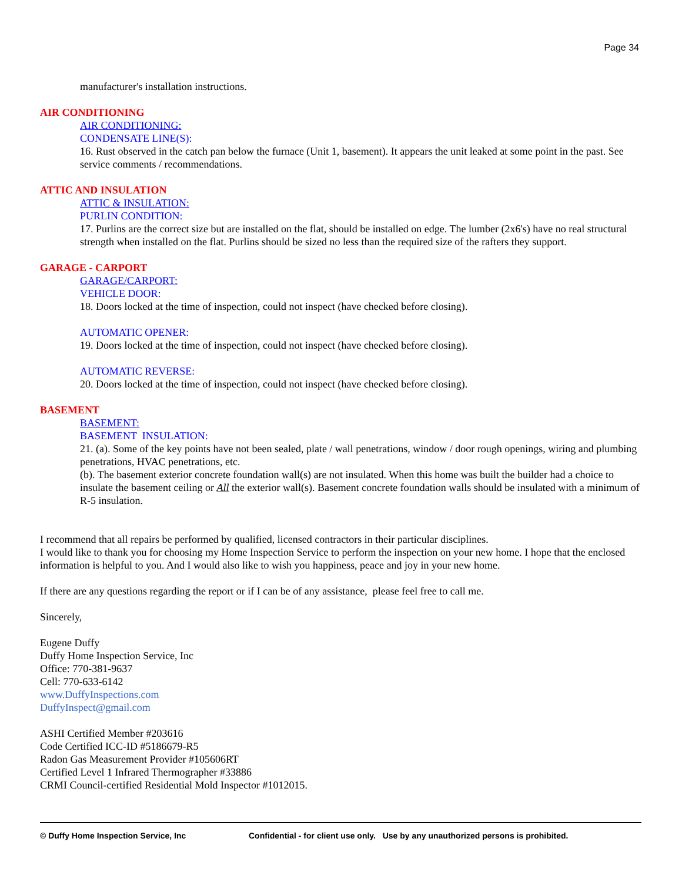Page 34
manufacturer's installation instructions.
AIR CONDITIONING
AIR CONDITIONING:
CONDENSATE LINE(S):
16. Rust observed in the catch pan below the furnace (Unit 1, basement). It appears the unit leaked at some point in the past. See service comments / recommendations.
ATTIC AND INSULATION
ATTIC & INSULATION:
PURLIN CONDITION:
17. Purlins are the correct size but are installed on the flat, should be installed on edge. The lumber (2x6's) have no real structural strength when installed on the flat. Purlins should be sized no less than the required size of the rafters they support.
GARAGE - CARPORT
GARAGE/CARPORT:
VEHICLE DOOR:
18. Doors locked at the time of inspection, could not inspect (have checked before closing).
AUTOMATIC OPENER:
19. Doors locked at the time of inspection, could not inspect (have checked before closing).
AUTOMATIC REVERSE:
20. Doors locked at the time of inspection, could not inspect (have checked before closing).
BASEMENT
BASEMENT:
BASEMENT INSULATION:
21. (a). Some of the key points have not been sealed, plate / wall penetrations, window / door rough openings, wiring and plumbing penetrations, HVAC penetrations, etc.
(b). The basement exterior concrete foundation wall(s) are not insulated. When this home was built the builder had a choice to insulate the basement ceiling or All the exterior wall(s). Basement concrete foundation walls should be insulated with a minimum of R-5 insulation.
I recommend that all repairs be performed by qualified, licensed contractors in their particular disciplines.
I would like to thank you for choosing my Home Inspection Service to perform the inspection on your new home. I hope that the enclosed information is helpful to you. And I would also like to wish you happiness, peace and joy in your new home.
If there are any questions regarding the report or if I can be of any assistance, please feel free to call me.
Sincerely,
Eugene Duffy
Duffy Home Inspection Service, Inc
Office: 770-381-9637
Cell: 770-633-6142
www.DuffyInspections.com
DuffyInspect@gmail.com
ASHI Certified Member #203616
Code Certified ICC-ID #5186679-R5
Radon Gas Measurement Provider #105606RT
Certified Level 1 Infrared Thermographer #33886
CRMI Council-certified Residential Mold Inspector #1012015.
© Duffy Home Inspection Service, Inc Confidential - for client use only. Use by any unauthorized persons is prohibited.